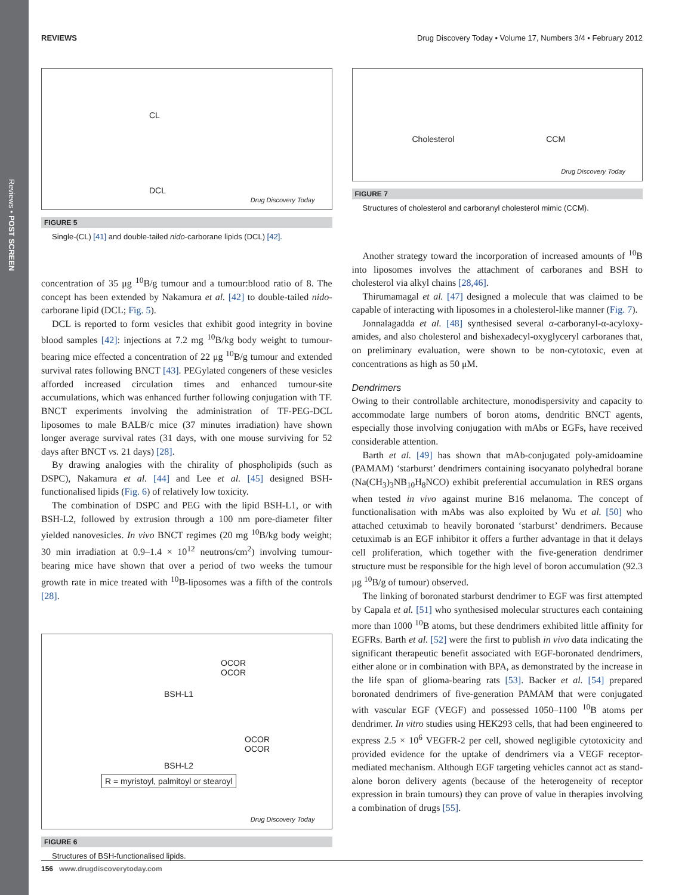Reviews • POST SCREEN
REVIEWS Drug Discovery Today • Volume 17, Numbers 3/4 • February 2012
CL
DCL
Drug Discovery Today
FIGURE 5
Single-(CL) [41] and double-tailed nido-carborane lipids (DCL) [42].
concentration of 35 μg <sup>10</sup>B/g tumour and a tumour:blood ratio of 8. The concept has been extended by Nakamura et al. [42] to double-tailed nido-carborane lipid (DCL; Fig. 5).
DCL is reported to form vesicles that exhibit good integrity in bovine blood samples [42]: injections at 7.2 mg <sup>10</sup>B/kg body weight to tumour-bearing mice effected a concentration of 22 μg <sup>10</sup>B/g tumour and extended survival rates following BNCT [43]. PEGylated congeners of these vesicles afforded increased circulation times and enhanced tumour-site accumulations, which was enhanced further following conjugation with TF. BNCT experiments involving the administration of TF-PEG-DCL liposomes to male BALB/c mice (37 minutes irradiation) have shown longer average survival rates (31 days, with one mouse surviving for 52 days after BNCT vs. 21 days) [28].
By drawing analogies with the chirality of phospholipids (such as DSPC), Nakamura et al. [44] and Lee et al. [45] designed BSH-functionalised lipids (Fig. 6) of relatively low toxicity.
The combination of DSPC and PEG with the lipid BSH-L1, or with BSH-L2, followed by extrusion through a 100 nm pore-diameter filter yielded nanovesicles. In vivo BNCT regimes (20 mg <sup>10</sup>B/kg body weight; 30 min irradiation at 0.9–1.4 × 10<sup>12</sup> neutrons/cm<sup>2</sup>) involving tumour-bearing mice have shown that over a period of two weeks the tumour growth rate in mice treated with <sup>10</sup>B-liposomes was a fifth of the controls [28].
OCOR
OCOR
BSH-L1
OCOR
OCOR
BSH-L2
R = myristoyl, palmitoyl or stearoyl
Drug Discovery Today
FIGURE 6
Structures of BSH-functionalised lipids.
Cholesterol CCM
Drug Discovery Today
FIGURE 7
Structures of cholesterol and carboranyl cholesterol mimic (CCM).
Another strategy toward the incorporation of increased amounts of <sup>10</sup>B into liposomes involves the attachment of carboranes and BSH to cholesterol via alkyl chains [28,46].
Thirumamagal et al. [47] designed a molecule that was claimed to be capable of interacting with liposomes in a cholesterol-like manner (Fig. 7).
Jonnalagadda et al. [48] synthesised several α-carboranyl-α-acyloxy-amides, and also cholesterol and bishexadecyl-oxyglyceryl carboranes that, on preliminary evaluation, were shown to be non-cytotoxic, even at concentrations as high as 50 μM.
Dendrimers
Owing to their controllable architecture, monodispersivity and capacity to accommodate large numbers of boron atoms, dendritic BNCT agents, especially those involving conjugation with mAbs or EGFs, have received considerable attention.
Barth et al. [49] has shown that mAb-conjugated poly-amidoamine (PAMAM) ‘starburst’ dendrimers containing isocyanato polyhedral borane (Na(CH<sub>3</sub>)<sub>3</sub>NB<sub>10</sub>H<sub>8</sub>NCO) exhibit preferential accumulation in RES organs when tested in vivo against murine B16 melanoma. The concept of functionalisation with mAbs was also exploited by Wu et al. [50] who attached cetuximab to heavily boronated ‘starburst’ dendrimers. Because cetuximab is an EGF inhibitor it offers a further advantage in that it delays cell proliferation, which together with the five-generation dendrimer structure must be responsible for the high level of boron accumulation (92.3 μg <sup>10</sup>B/g of tumour) observed.
The linking of boronated starburst dendrimer to EGF was first attempted by Capala et al. [51] who synthesised molecular structures each containing more than 1000 <sup>10</sup>B atoms, but these dendrimers exhibited little affinity for EGFRs. Barth et al. [52] were the first to publish in vivo data indicating the significant therapeutic benefit associated with EGF-boronated dendrimers, either alone or in combination with BPA, as demonstrated by the increase in the life span of glioma-bearing rats [53]. Backer et al. [54] prepared boronated dendrimers of five-generation PAMAM that were conjugated with vascular EGF (VEGF) and possessed 1050–1100 <sup>10</sup>B atoms per dendrimer. In vitro studies using HEK293 cells, that had been engineered to express 2.5 × 10<sup>6</sup> VEGFR-2 per cell, showed negligible cytotoxicity and provided evidence for the uptake of dendrimers via a VEGF receptor-mediated mechanism. Although EGF targeting vehicles cannot act as stand-alone boron delivery agents (because of the heterogeneity of receptor expression in brain tumours) they can prove of value in therapies involving a combination of drugs [55].
156 www.drugdiscoverytoday.com